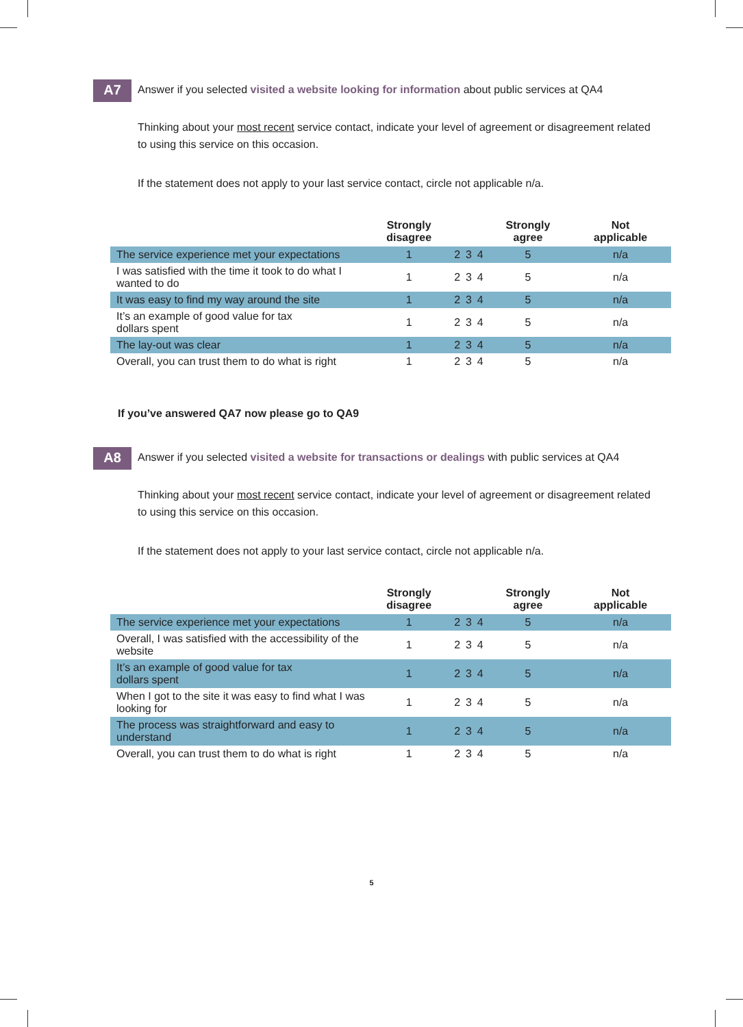A7
Answer if you selected visited a website looking for information about public services at QA4
Thinking about your most recent service contact, indicate your level of agreement or disagreement related to using this service on this occasion.
If the statement does not apply to your last service contact, circle not applicable n/a.
| | Strongly disagree | | | | Strongly agree | Not applicable |
| --- | --- | --- | --- | --- | --- | --- |
| The service experience met your expectations | 1 | 2 | 3 | 4 | 5 | n/a |
| I was satisfied with the time it took to do what I wanted to do | 1 | 2 | 3 | 4 | 5 | n/a |
| It was easy to find my way around the site | 1 | 2 | 3 | 4 | 5 | n/a |
| It’s an example of good value for tax dollars spent | 1 | 2 | 3 | 4 | 5 | n/a |
| The lay-out was clear | 1 | 2 | 3 | 4 | 5 | n/a |
| Overall, you can trust them to do what is right | 1 | 2 | 3 | 4 | 5 | n/a |
If you’ve answered QA7 now please go to QA9
A8
Answer if you selected visited a website for transactions or dealings with public services at QA4
Thinking about your most recent service contact, indicate your level of agreement or disagreement related to using this service on this occasion.
If the statement does not apply to your last service contact, circle not applicable n/a.
| | Strongly disagree | | | | Strongly agree | Not applicable |
| --- | --- | --- | --- | --- | --- | --- |
| The service experience met your expectations | 1 | 2 | 3 | 4 | 5 | n/a |
| Overall, I was satisfied with the accessibility of the website | 1 | 2 | 3 | 4 | 5 | n/a |
| It’s an example of good value for tax dollars spent | 1 | 2 | 3 | 4 | 5 | n/a |
| When I got to the site it was easy to find what I was looking for | 1 | 2 | 3 | 4 | 5 | n/a |
| The process was straightforward and easy to understand | 1 | 2 | 3 | 4 | 5 | n/a |
| Overall, you can trust them to do what is right | 1 | 2 | 3 | 4 | 5 | n/a |
5